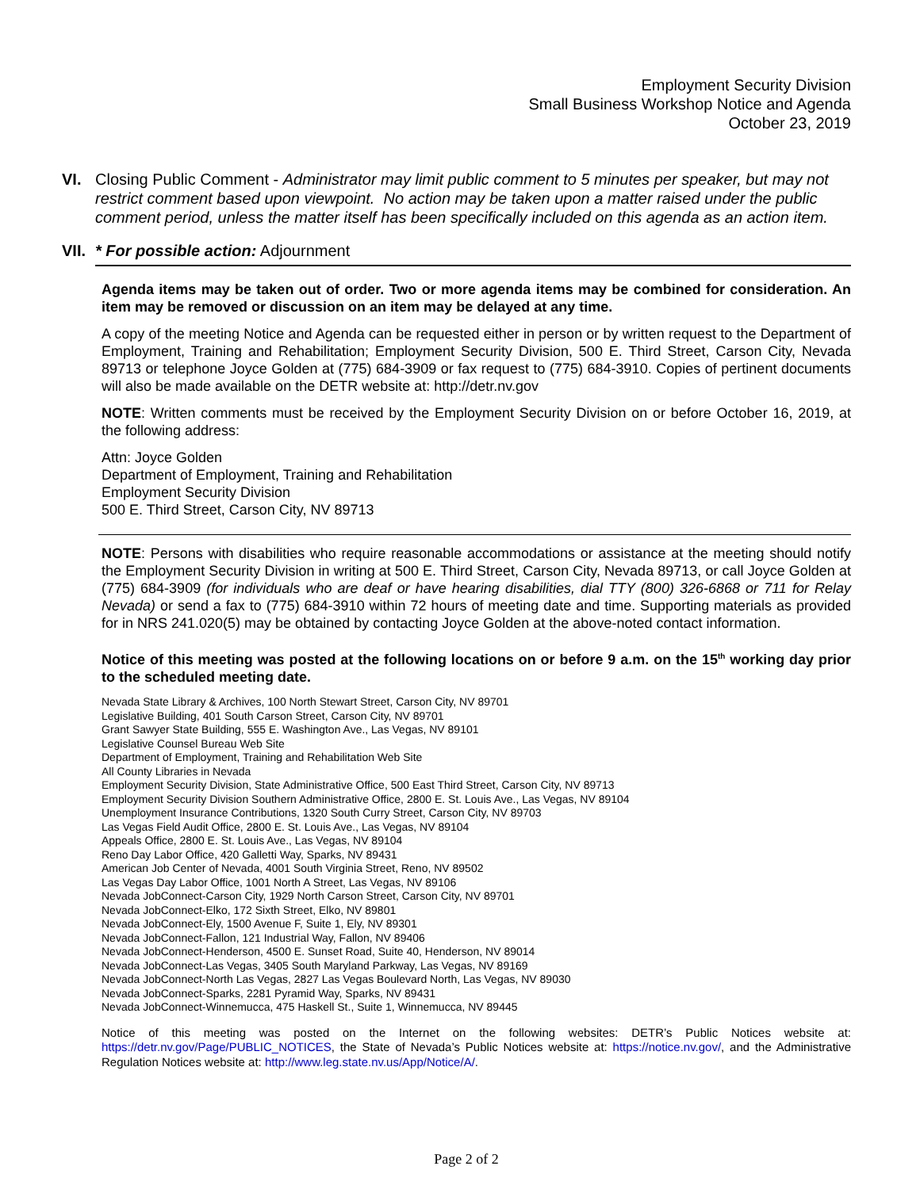Employment Security Division
Small Business Workshop Notice and Agenda
October 23, 2019
VI. Closing Public Comment - Administrator may limit public comment to 5 minutes per speaker, but may not restrict comment based upon viewpoint. No action may be taken upon a matter raised under the public comment period, unless the matter itself has been specifically included on this agenda as an action item.
VII.
* For possible action: Adjournment
Agenda items may be taken out of order. Two or more agenda items may be combined for consideration. An item may be removed or discussion on an item may be delayed at any time.
A copy of the meeting Notice and Agenda can be requested either in person or by written request to the Department of Employment, Training and Rehabilitation; Employment Security Division, 500 E. Third Street, Carson City, Nevada 89713 or telephone Joyce Golden at (775) 684-3909 or fax request to (775) 684-3910. Copies of pertinent documents will also be made available on the DETR website at: http://detr.nv.gov
NOTE: Written comments must be received by the Employment Security Division on or before October 16, 2019, at the following address:
Attn: Joyce Golden
Department of Employment, Training and Rehabilitation
Employment Security Division
500 E. Third Street, Carson City, NV 89713
NOTE: Persons with disabilities who require reasonable accommodations or assistance at the meeting should notify the Employment Security Division in writing at 500 E. Third Street, Carson City, Nevada 89713, or call Joyce Golden at (775) 684-3909 (for individuals who are deaf or have hearing disabilities, dial TTY (800) 326-6868 or 711 for Relay Nevada) or send a fax to (775) 684-3910 within 72 hours of meeting date and time. Supporting materials as provided for in NRS 241.020(5) may be obtained by contacting Joyce Golden at the above-noted contact information.
Notice of this meeting was posted at the following locations on or before 9 a.m. on the 15<sup>th</sup> working day prior to the scheduled meeting date.
Nevada State Library & Archives, 100 North Stewart Street, Carson City, NV 89701
Legislative Building, 401 South Carson Street, Carson City, NV 89701
Grant Sawyer State Building, 555 E. Washington Ave., Las Vegas, NV 89101
Legislative Counsel Bureau Web Site
Department of Employment, Training and Rehabilitation Web Site
All County Libraries in Nevada
Employment Security Division, State Administrative Office, 500 East Third Street, Carson City, NV 89713
Employment Security Division Southern Administrative Office, 2800 E. St. Louis Ave., Las Vegas, NV 89104
Unemployment Insurance Contributions, 1320 South Curry Street, Carson City, NV 89703
Las Vegas Field Audit Office, 2800 E. St. Louis Ave., Las Vegas, NV 89104
Appeals Office, 2800 E. St. Louis Ave., Las Vegas, NV 89104
Reno Day Labor Office, 420 Galletti Way, Sparks, NV 89431
American Job Center of Nevada, 4001 South Virginia Street, Reno, NV 89502
Las Vegas Day Labor Office, 1001 North A Street, Las Vegas, NV 89106
Nevada JobConnect-Carson City, 1929 North Carson Street, Carson City, NV 89701
Nevada JobConnect-Elko, 172 Sixth Street, Elko, NV 89801
Nevada JobConnect-Ely, 1500 Avenue F, Suite 1, Ely, NV 89301
Nevada JobConnect-Fallon, 121 Industrial Way, Fallon, NV 89406
Nevada JobConnect-Henderson, 4500 E. Sunset Road, Suite 40, Henderson, NV 89014
Nevada JobConnect-Las Vegas, 3405 South Maryland Parkway, Las Vegas, NV 89169
Nevada JobConnect-North Las Vegas, 2827 Las Vegas Boulevard North, Las Vegas, NV 89030
Nevada JobConnect-Sparks, 2281 Pyramid Way, Sparks, NV 89431
Nevada JobConnect-Winnemucca, 475 Haskell St., Suite 1, Winnemucca, NV 89445
Notice of this meeting was posted on the Internet on the following websites: DETR’s Public Notices website at: https://detr.nv.gov/Page/PUBLIC_NOTICES, the State of Nevada’s Public Notices website at: https://notice.nv.gov/, and the Administrative Regulation Notices website at: http://www.leg.state.nv.us/App/Notice/A/.
Page 2 of 2